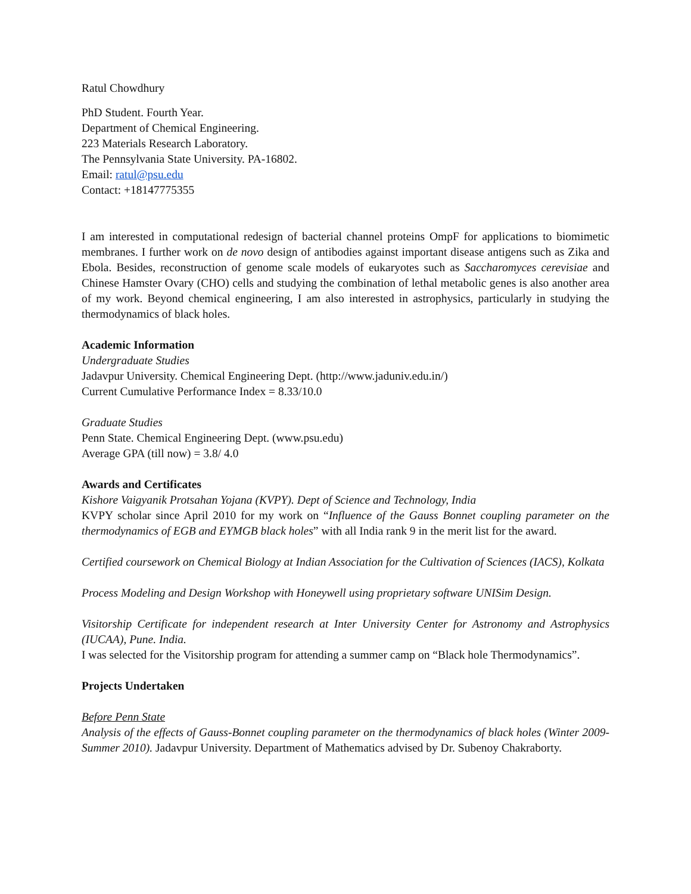Ratul Chowdhury
PhD Student. Fourth Year.
Department of Chemical Engineering.
223 Materials Research Laboratory.
The Pennsylvania State University. PA-16802.
Email: ratul@psu.edu
Contact: +18147775355
I am interested in computational redesign of bacterial channel proteins OmpF for applications to biomimetic membranes. I further work on de novo design of antibodies against important disease antigens such as Zika and Ebola. Besides, reconstruction of genome scale models of eukaryotes such as Saccharomyces cerevisiae and Chinese Hamster Ovary (CHO) cells and studying the combination of lethal metabolic genes is also another area of my work. Beyond chemical engineering, I am also interested in astrophysics, particularly in studying the thermodynamics of black holes.
Academic Information
Undergraduate Studies
Jadavpur University. Chemical Engineering Dept. (http://www.jaduniv.edu.in/)
Current Cumulative Performance Index = 8.33/10.0
Graduate Studies
Penn State. Chemical Engineering Dept. (www.psu.edu)
Average GPA (till now) = 3.8/ 4.0
Awards and Certificates
Kishore Vaigyanik Protsahan Yojana (KVPY). Dept of Science and Technology, India
KVPY scholar since April 2010 for my work on “Influence of the Gauss Bonnet coupling parameter on the thermodynamics of EGB and EYMGB black holes” with all India rank 9 in the merit list for the award.
Certified coursework on Chemical Biology at Indian Association for the Cultivation of Sciences (IACS), Kolkata
Process Modeling and Design Workshop with Honeywell using proprietary software UNISim Design.
Visitorship Certificate for independent research at Inter University Center for Astronomy and Astrophysics (IUCAA), Pune. India.
I was selected for the Visitorship program for attending a summer camp on “Black hole Thermodynamics”.
Projects Undertaken
Before Penn State
Analysis of the effects of Gauss-Bonnet coupling parameter on the thermodynamics of black holes (Winter 2009- Summer 2010). Jadavpur University. Department of Mathematics advised by Dr. Subenoy Chakraborty.